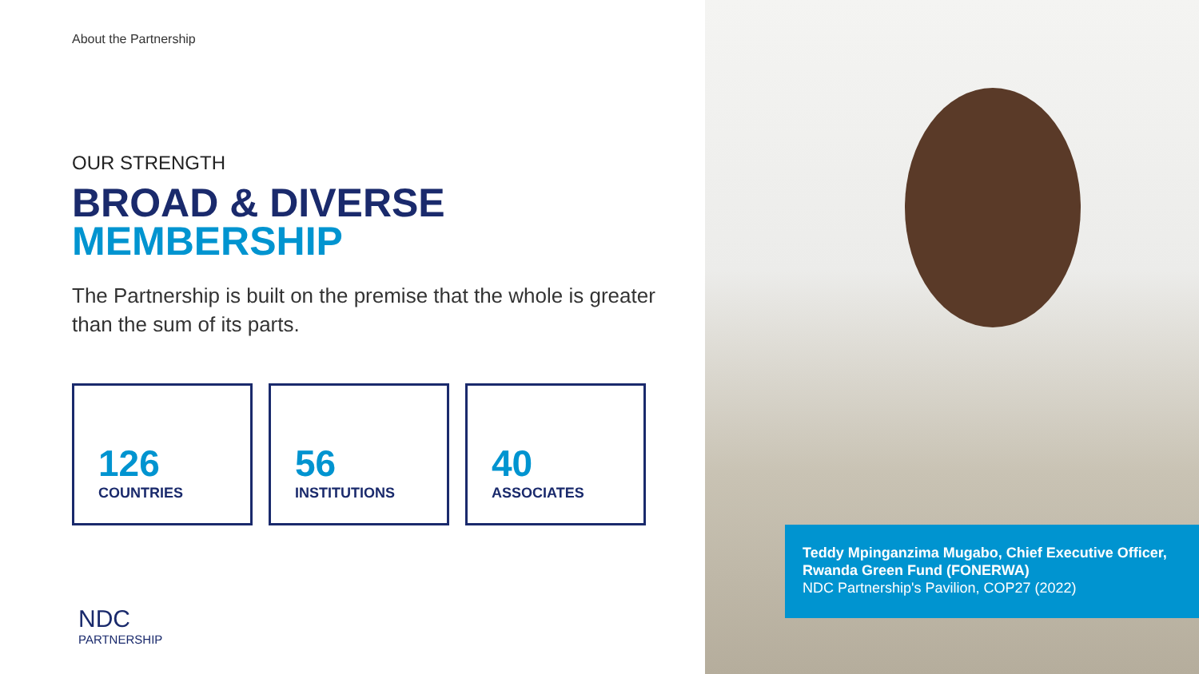About the Partnership
OUR STRENGTH
BROAD & DIVERSE
MEMBERSHIP
The Partnership is built on the premise that the whole is greater than the sum of its parts.
126
COUNTRIES
56
INSTITUTIONS
40
ASSOCIATES
NDC
PARTNERSHIP
Teddy Mpinganzima Mugabo, Chief Executive Officer, Rwanda Green Fund (FONERWA)
NDC Partnership's Pavilion, COP27 (2022)